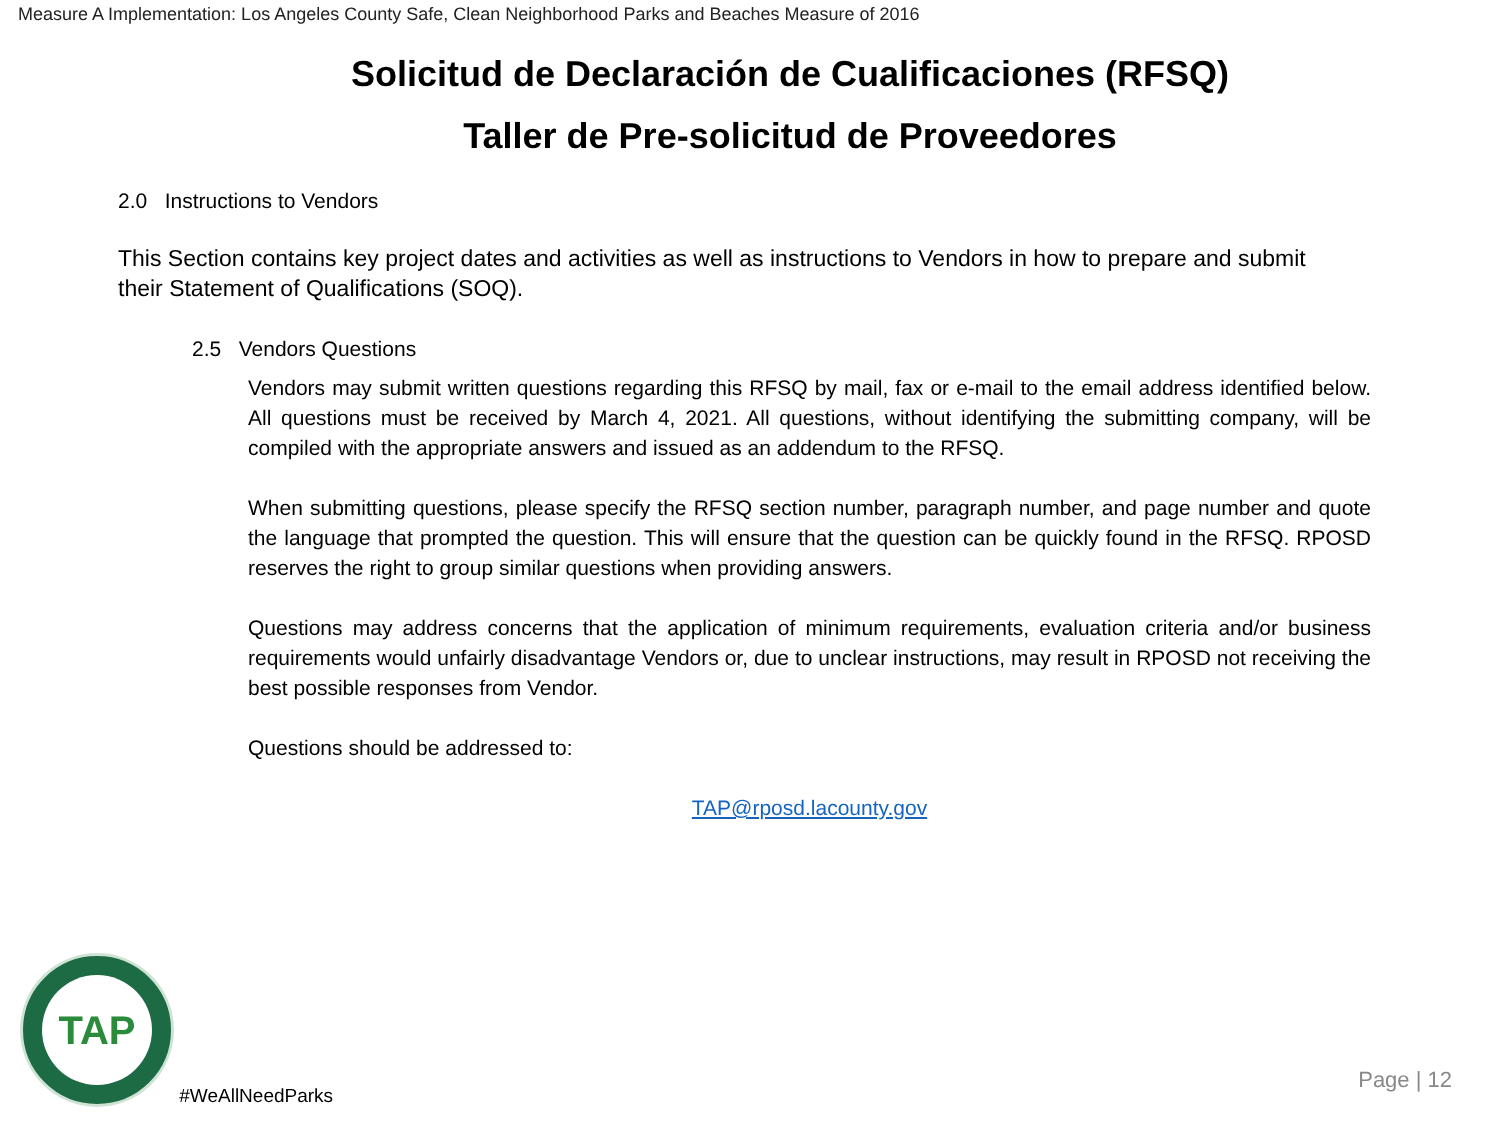Measure A Implementation: Los Angeles County Safe, Clean Neighborhood Parks and Beaches Measure of 2016
Solicitud de Declaración de Cualificaciones (RFSQ)
Taller de Pre-solicitud de Proveedores
2.0 Instructions to Vendors
This Section contains key project dates and activities as well as instructions to Vendors in how to prepare and submit their Statement of Qualifications (SOQ).
2.5 Vendors Questions
Vendors may submit written questions regarding this RFSQ by mail, fax or e-mail to the email address identified below. All questions must be received by March 4, 2021. All questions, without identifying the submitting company, will be compiled with the appropriate answers and issued as an addendum to the RFSQ.
When submitting questions, please specify the RFSQ section number, paragraph number, and page number and quote the language that prompted the question. This will ensure that the question can be quickly found in the RFSQ. RPOSD reserves the right to group similar questions when providing answers.
Questions may address concerns that the application of minimum requirements, evaluation criteria and/or business requirements would unfairly disadvantage Vendors or, due to unclear instructions, may result in RPOSD not receiving the best possible responses from Vendor.
Questions should be addressed to:
TAP@rposd.lacounty.gov
TAP
#WeAllNeedParks
Page | 12